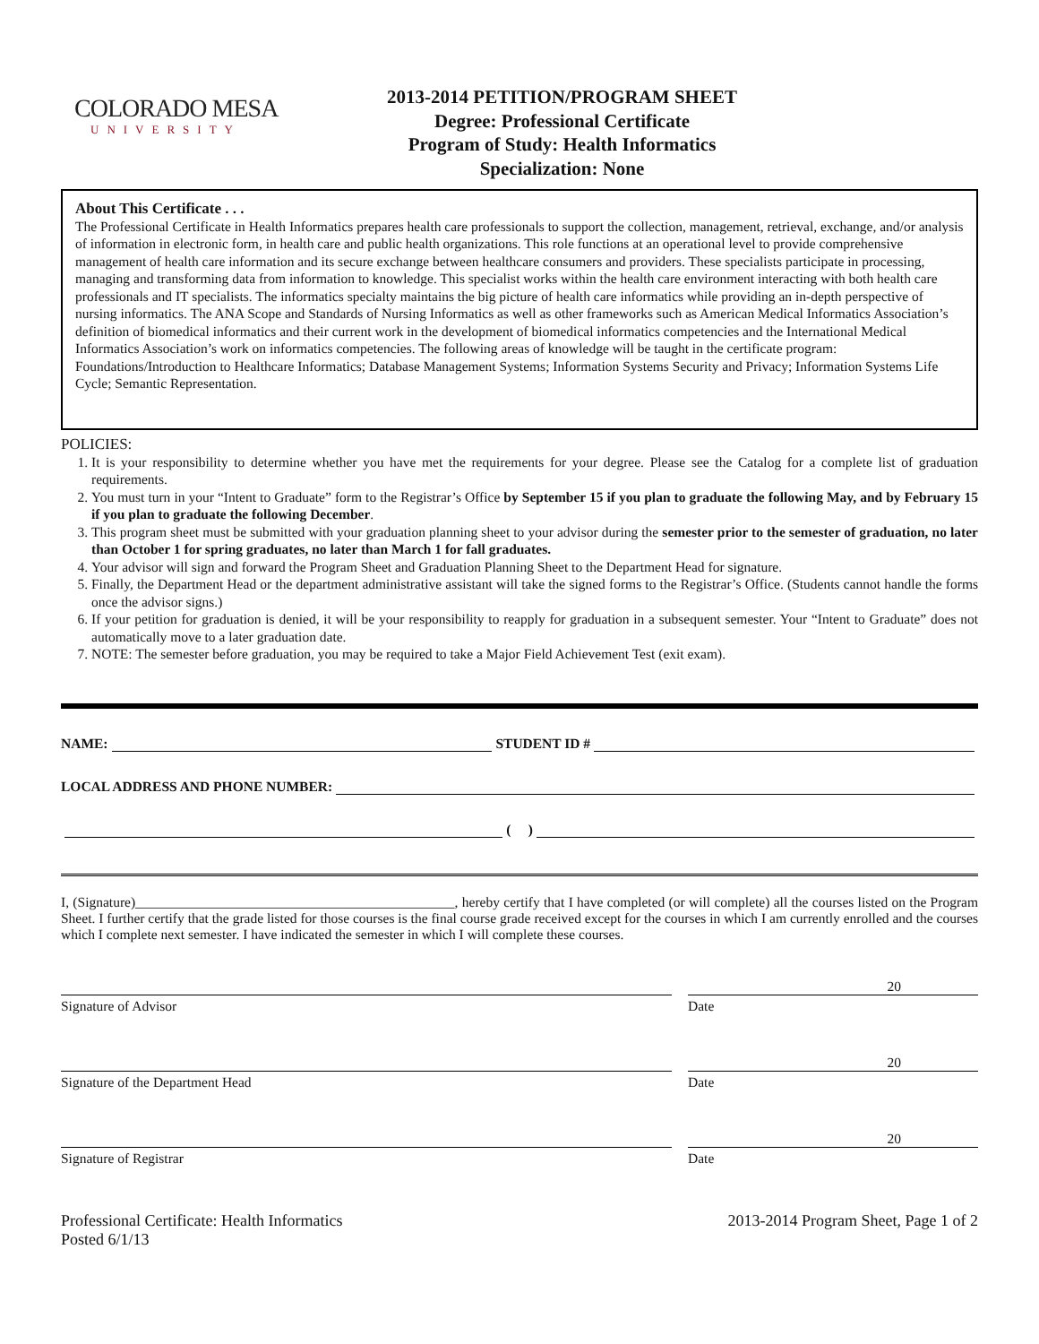COLORADO MESA
UNIVERSITY
2013-2014 PETITION/PROGRAM SHEET
Degree: Professional Certificate
Program of Study: Health Informatics
Specialization: None
About This Certificate . . .
The Professional Certificate in Health Informatics prepares health care professionals to support the collection, management, retrieval, exchange, and/or analysis of information in electronic form, in health care and public health organizations. This role functions at an operational level to provide comprehensive management of health care information and its secure exchange between healthcare consumers and providers. These specialists participate in processing, managing and transforming data from information to knowledge. This specialist works within the health care environment interacting with both health care professionals and IT specialists. The informatics specialty maintains the big picture of health care informatics while providing an in-depth perspective of nursing informatics. The ANA Scope and Standards of Nursing Informatics as well as other frameworks such as American Medical Informatics Association’s definition of biomedical informatics and their current work in the development of biomedical informatics competencies and the International Medical Informatics Association’s work on informatics competencies. The following areas of knowledge will be taught in the certificate program: Foundations/Introduction to Healthcare Informatics; Database Management Systems; Information Systems Security and Privacy; Information Systems Life Cycle; Semantic Representation.
POLICIES:
1. It is your responsibility to determine whether you have met the requirements for your degree. Please see the Catalog for a complete list of graduation requirements.
2. You must turn in your “Intent to Graduate” form to the Registrar’s Office by September 15 if you plan to graduate the following May, and by February 15 if you plan to graduate the following December.
3. This program sheet must be submitted with your graduation planning sheet to your advisor during the semester prior to the semester of graduation, no later than October 1 for spring graduates, no later than March 1 for fall graduates.
4. Your advisor will sign and forward the Program Sheet and Graduation Planning Sheet to the Department Head for signature.
5. Finally, the Department Head or the department administrative assistant will take the signed forms to the Registrar’s Office. (Students cannot handle the forms once the advisor signs.)
6. If your petition for graduation is denied, it will be your responsibility to reapply for graduation in a subsequent semester. Your “Intent to Graduate” does not automatically move to a later graduation date.
7. NOTE: The semester before graduation, you may be required to take a Major Field Achievement Test (exit exam).
NAME: STUDENT ID #
LOCAL ADDRESS AND PHONE NUMBER:
( )
I, (Signature)______________________________________________, hereby certify that I have completed (or will complete) all the courses listed on the Program Sheet. I further certify that the grade listed for those courses is the final course grade received except for the courses in which I am currently enrolled and the courses which I complete next semester. I have indicated the semester in which I will complete these courses.
20
Signature of Advisor Date
20
Signature of the Department Head Date
20
Signature of Registrar Date
Professional Certificate: Health Informatics
Posted 6/1/13
2013-2014 Program Sheet, Page 1 of 2